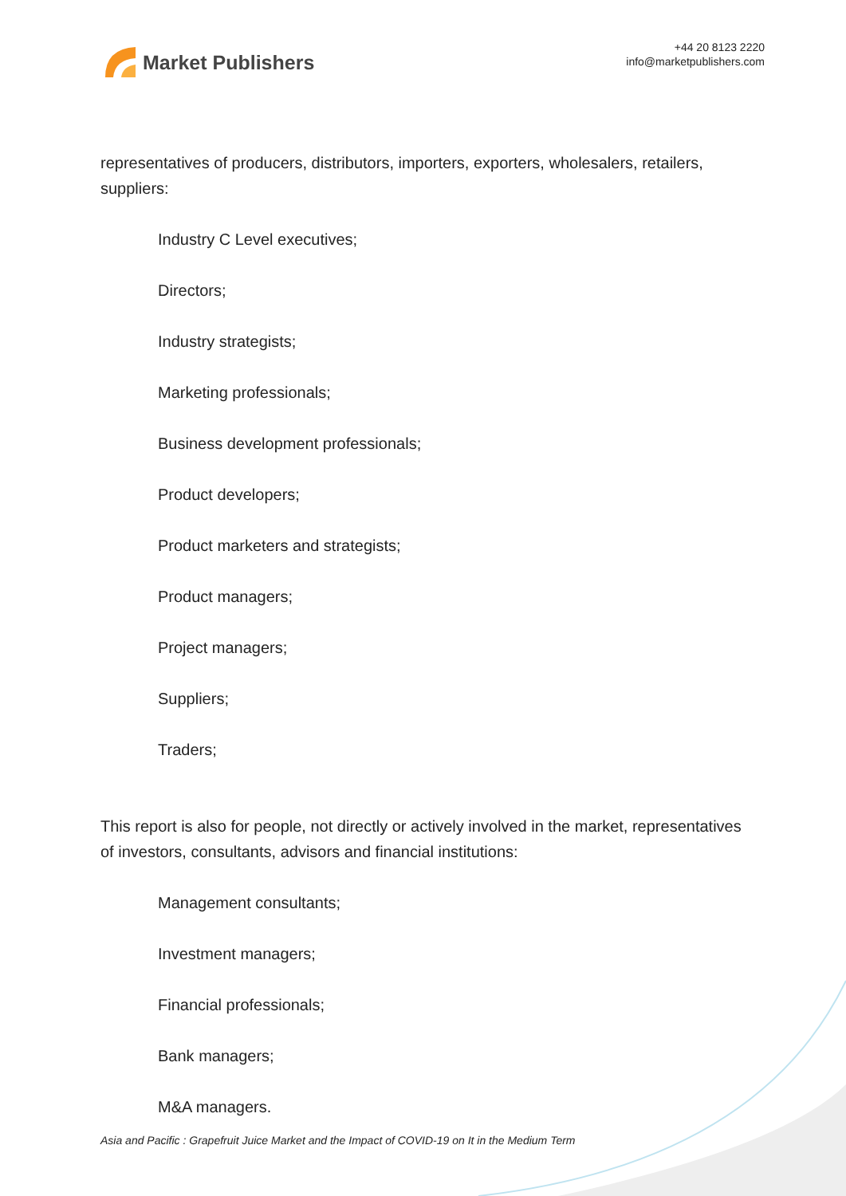Market Publishers
+44 20 8123 2220
info@marketpublishers.com
representatives of producers, distributors, importers, exporters, wholesalers, retailers, suppliers:
Industry C Level executives;
Directors;
Industry strategists;
Marketing professionals;
Business development professionals;
Product developers;
Product marketers and strategists;
Product managers;
Project managers;
Suppliers;
Traders;
This report is also for people, not directly or actively involved in the market, representatives of investors, consultants, advisors and financial institutions:
Management consultants;
Investment managers;
Financial professionals;
Bank managers;
M&A managers.
Asia and Pacific : Grapefruit Juice Market and the Impact of COVID-19 on It in the Medium Term